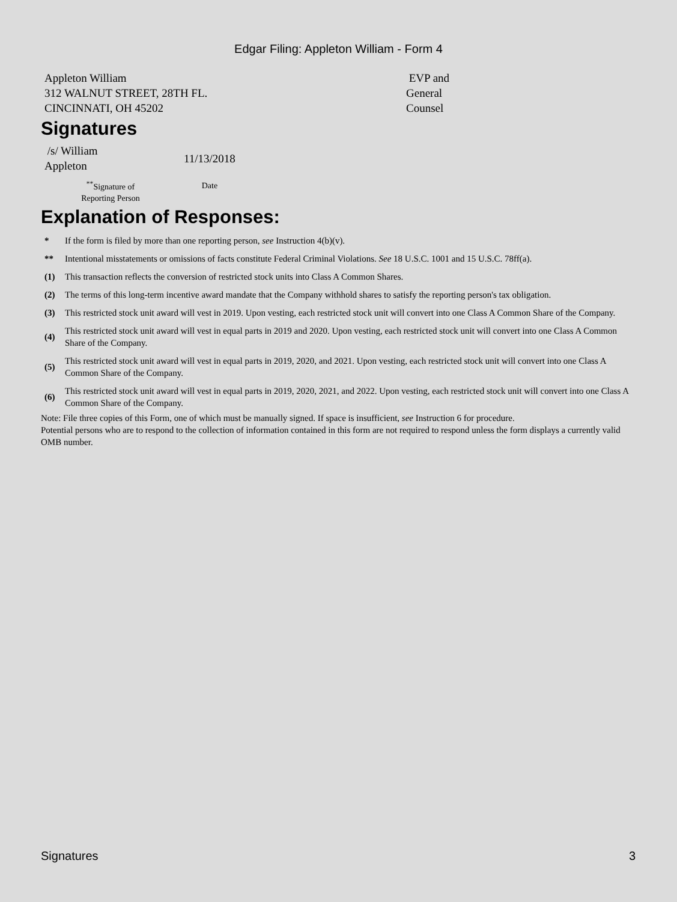Edgar Filing: Appleton William - Form 4
| Appleton William 312 WALNUT STREET, 28TH FL. CINCINNATI, OH 45202 | EVP and General Counsel |
Signatures
| /s/ William Appleton | 11/13/2018 |
| <sup>**</sup> Signature of Reporting Person | Date |
Explanation of Responses:
| * | If the form is filed by more than one reporting person, see Instruction 4(b)(v). |
| ** | Intentional misstatements or omissions of facts constitute Federal Criminal Violations. See 18 U.S.C. 1001 and 15 U.S.C. 78ff(a). |
| (1) | This transaction reflects the conversion of restricted stock units into Class A Common Shares. |
| (2) | The terms of this long-term incentive award mandate that the Company withhold shares to satisfy the reporting person's tax obligation. |
| (3) | This restricted stock unit award will vest in 2019. Upon vesting, each restricted stock unit will convert into one Class A Common Share of the Company. |
| (4) | This restricted stock unit award will vest in equal parts in 2019 and 2020. Upon vesting, each restricted stock unit will convert into one Class A Common Share of the Company. |
| (5) | This restricted stock unit award will vest in equal parts in 2019, 2020, and 2021. Upon vesting, each restricted stock unit will convert into one Class A Common Share of the Company. |
| (6) | This restricted stock unit award will vest in equal parts in 2019, 2020, 2021, and 2022. Upon vesting, each restricted stock unit will convert into one Class A Common Share of the Company. |
Note: File three copies of this Form, one of which must be manually signed. If space is insufficient, see Instruction 6 for procedure.
Potential persons who are to respond to the collection of information contained in this form are not required to respond unless the form displays a currently valid OMB number.
Signatures 3